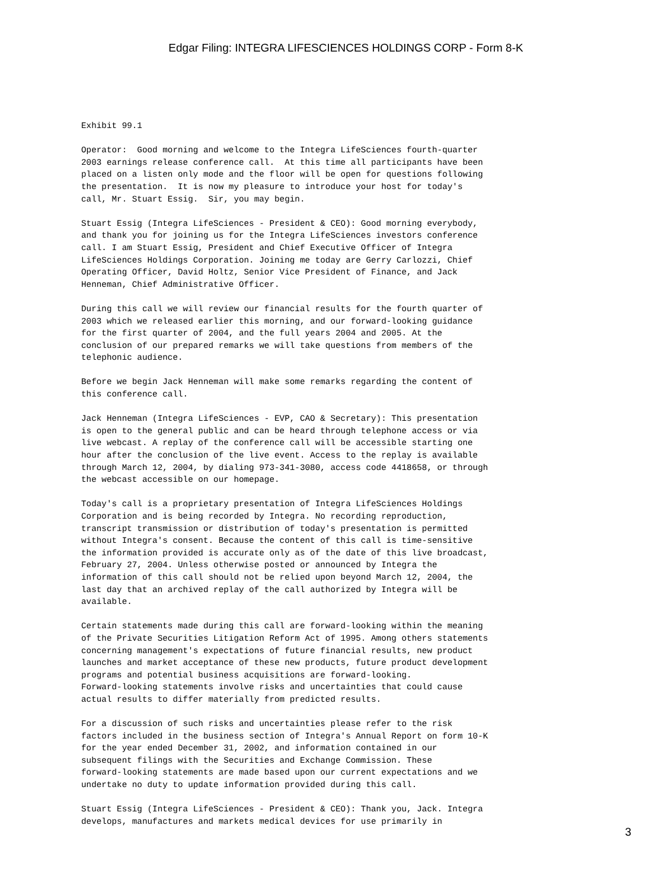Edgar Filing: INTEGRA LIFESCIENCES HOLDINGS CORP - Form 8-K
Exhibit 99.1

Operator:  Good morning and welcome to the Integra LifeSciences fourth-quarter
2003 earnings release conference call.  At this time all participants have been
placed on a listen only mode and the floor will be open for questions following
the presentation.  It is now my pleasure to introduce your host for today's
call, Mr. Stuart Essig.  Sir, you may begin.

Stuart Essig (Integra LifeSciences - President & CEO): Good morning everybody,
and thank you for joining us for the Integra LifeSciences investors conference
call. I am Stuart Essig, President and Chief Executive Officer of Integra
LifeSciences Holdings Corporation. Joining me today are Gerry Carlozzi, Chief
Operating Officer, David Holtz, Senior Vice President of Finance, and Jack
Henneman, Chief Administrative Officer.

During this call we will review our financial results for the fourth quarter of
2003 which we released earlier this morning, and our forward-looking guidance
for the first quarter of 2004, and the full years 2004 and 2005. At the
conclusion of our prepared remarks we will take questions from members of the
telephonic audience.

Before we begin Jack Henneman will make some remarks regarding the content of
this conference call.

Jack Henneman (Integra LifeSciences - EVP, CAO & Secretary): This presentation
is open to the general public and can be heard through telephone access or via
live webcast. A replay of the conference call will be accessible starting one
hour after the conclusion of the live event. Access to the replay is available
through March 12, 2004, by dialing 973-341-3080, access code 4418658, or through
the webcast accessible on our homepage.

Today's call is a proprietary presentation of Integra LifeSciences Holdings
Corporation and is being recorded by Integra. No recording reproduction,
transcript transmission or distribution of today's presentation is permitted
without Integra's consent. Because the content of this call is time-sensitive
the information provided is accurate only as of the date of this live broadcast,
February 27, 2004. Unless otherwise posted or announced by Integra the
information of this call should not be relied upon beyond March 12, 2004, the
last day that an archived replay of the call authorized by Integra will be
available.

Certain statements made during this call are forward-looking within the meaning
of the Private Securities Litigation Reform Act of 1995. Among others statements
concerning management's expectations of future financial results, new product
launches and market acceptance of these new products, future product development
programs and potential business acquisitions are forward-looking.
Forward-looking statements involve risks and uncertainties that could cause
actual results to differ materially from predicted results.

For a discussion of such risks and uncertainties please refer to the risk
factors included in the business section of Integra's Annual Report on form 10-K
for the year ended December 31, 2002, and information contained in our
subsequent filings with the Securities and Exchange Commission. These
forward-looking statements are made based upon our current expectations and we
undertake no duty to update information provided during this call.

Stuart Essig (Integra LifeSciences - President & CEO): Thank you, Jack. Integra
develops, manufactures and markets medical devices for use primarily in
3